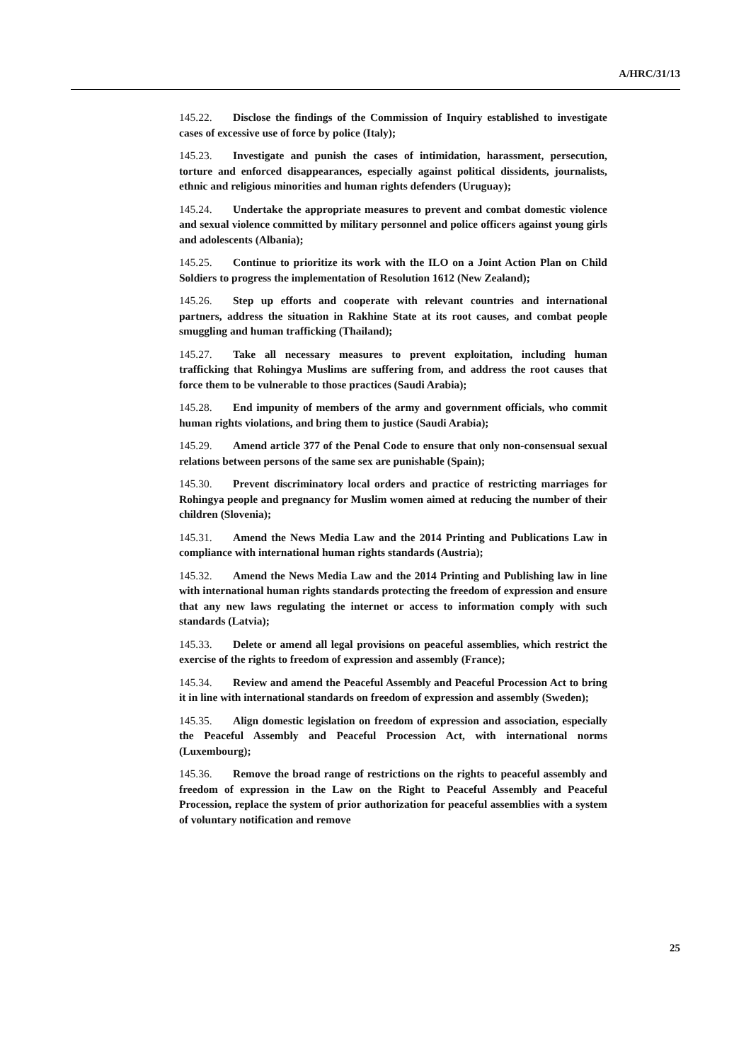A/HRC/31/13
145.22. Disclose the findings of the Commission of Inquiry established to investigate cases of excessive use of force by police (Italy);
145.23. Investigate and punish the cases of intimidation, harassment, persecution, torture and enforced disappearances, especially against political dissidents, journalists, ethnic and religious minorities and human rights defenders (Uruguay);
145.24. Undertake the appropriate measures to prevent and combat domestic violence and sexual violence committed by military personnel and police officers against young girls and adolescents (Albania);
145.25. Continue to prioritize its work with the ILO on a Joint Action Plan on Child Soldiers to progress the implementation of Resolution 1612 (New Zealand);
145.26. Step up efforts and cooperate with relevant countries and international partners, address the situation in Rakhine State at its root causes, and combat people smuggling and human trafficking (Thailand);
145.27. Take all necessary measures to prevent exploitation, including human trafficking that Rohingya Muslims are suffering from, and address the root causes that force them to be vulnerable to those practices (Saudi Arabia);
145.28. End impunity of members of the army and government officials, who commit human rights violations, and bring them to justice (Saudi Arabia);
145.29. Amend article 377 of the Penal Code to ensure that only non-consensual sexual relations between persons of the same sex are punishable (Spain);
145.30. Prevent discriminatory local orders and practice of restricting marriages for Rohingya people and pregnancy for Muslim women aimed at reducing the number of their children (Slovenia);
145.31. Amend the News Media Law and the 2014 Printing and Publications Law in compliance with international human rights standards (Austria);
145.32. Amend the News Media Law and the 2014 Printing and Publishing law in line with international human rights standards protecting the freedom of expression and ensure that any new laws regulating the internet or access to information comply with such standards (Latvia);
145.33. Delete or amend all legal provisions on peaceful assemblies, which restrict the exercise of the rights to freedom of expression and assembly (France);
145.34. Review and amend the Peaceful Assembly and Peaceful Procession Act to bring it in line with international standards on freedom of expression and assembly (Sweden);
145.35. Align domestic legislation on freedom of expression and association, especially the Peaceful Assembly and Peaceful Procession Act, with international norms (Luxembourg);
145.36. Remove the broad range of restrictions on the rights to peaceful assembly and freedom of expression in the Law on the Right to Peaceful Assembly and Peaceful Procession, replace the system of prior authorization for peaceful assemblies with a system of voluntary notification and remove
25